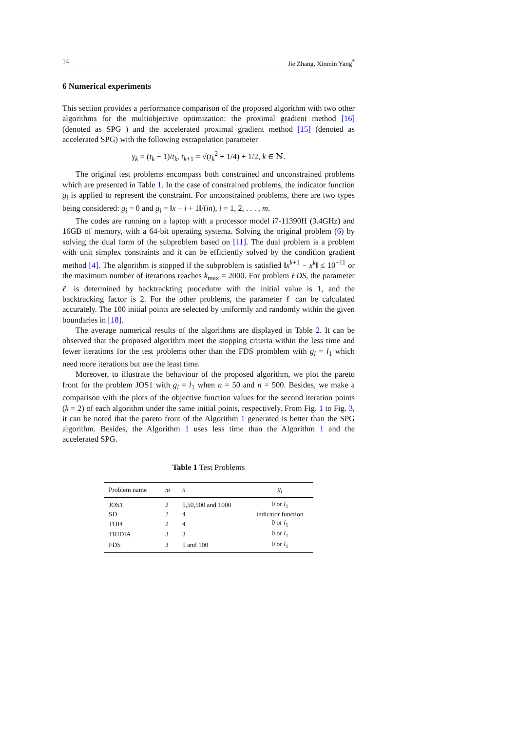14 Jie Zhang, Xinmin Yang<sup>*</sup>
6 Numerical experiments
This section provides a performance comparison of the proposed algorithm with two other algorithms for the multiobjective optimization: the proximal gradient method [16] (denoted as SPG ) and the accelerated proximal gradient method [15] (denoted as accelerated SPG) with the following extrapolation parameter
γ<sub>k</sub> = (t<sub>k</sub> − 1)/t<sub>k</sub>, t<sub>k+1</sub> = √(t<sub>k</sub><sup>2</sup> + 1/4) + 1/2, k ∈ ℕ.
The original test problems encompass both constrained and unconstrained problems which are presented in Table 1. In the case of constrained problems, the indicator function g<sub>i</sub> is applied to represent the constraint. For unconstrained problems, there are two types being considered: g<sub>i</sub> = 0 and g<sub>i</sub> = ‖x − i + 1‖/(in), i = 1, 2, . . . , m.
The codes are running on a laptop with a processor model i7-11390H (3.4GHz) and 16GB of memory, with a 64-bit operating systema. Solving the original problem (6) by solving the dual form of the subproblem based on [11]. The dual problem is a problem with unit simplex constraints and it can be efficiently solved by the condition gradient method [4]. The algorithm is stopped if the subproblem is satisfied ‖x<sup>k+1</sup> − x<sup>k</sup>‖ ≤ 10<sup>−11</sup> or the maximum number of iterations reaches k<sub>max</sub> = 2000. For problem FDS, the parameter ℓ is determined by backtrackting procedutre with the initial value is 1, and the backtracking factor is 2. For the other problems, the parameter ℓ can be calculated accurately. The 100 initial points are selected by uniformly and randomly within the given boundaries in [18].
The average numerical results of the algorithms are displayed in Table 2. It can be observed that the proposed algorithm meet the stopping criteria within the less time and fewer iterations for the test problems other than the FDS promblem with g<sub>i</sub> = l<sub>1</sub> which need more iterations but use the least time.
Moreover, to illustrate the behaviour of the proposed algorithm, we plot the pareto front for the problem JOS1 with g<sub>i</sub> = l<sub>1</sub> when n = 50 and n = 500. Besides, we make a comparison with the plots of the objective function values for the second iteration points (k = 2) of each algorithm under the same initial points, respectively. From Fig. 1 to Fig. 3, it can be noted that the pareto front of the Algorithm 1 generated is better than the SPG algorithm. Besides, the Algorithm 1 uses less time than the Algorithm 1 and the accelerated SPG.
Table 1 Test Problems
| Problem name | m | n | g<sub>i</sub> |
| --- | --- | --- | --- |
| JOS1 | 2 | 5,50,500 and 1000 | 0 or l<sub>1</sub> |
| SD | 2 | 4 | indicator function |
| TOI4 | 2 | 4 | 0 or l<sub>1</sub> |
| TRIDIA | 3 | 3 | 0 or l<sub>1</sub> |
| FDS | 3 | 5 and 100 | 0 or l<sub>1</sub> |